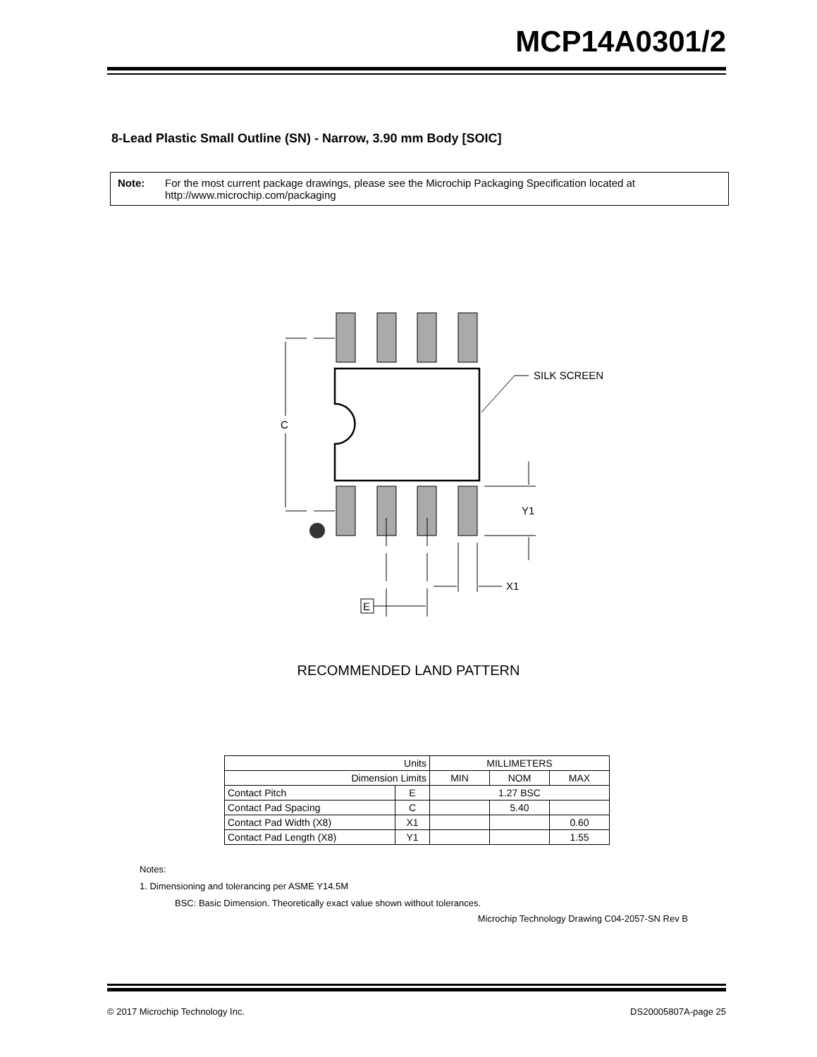MCP14A0301/2
8-Lead Plastic Small Outline (SN) - Narrow, 3.90 mm Body [SOIC]
Note: For the most current package drawings, please see the Microchip Packaging Specification located at http://www.microchip.com/packaging
C
SILK SCREEN
Y1
X1
E
RECOMMENDED LAND PATTERN
| Units | | MILLIMETERS | | |
| --- | --- | --- | --- | --- |
| Dimension Limits | | MIN | NOM | MAX |
| Contact Pitch | E | 1.27 BSC | | |
| Contact Pad Spacing | C | | 5.40 | |
| Contact Pad Width (X8) | X1 | | | 0.60 |
| Contact Pad Length (X8) | Y1 | | | 1.55 |
Notes:
1. Dimensioning and tolerancing per ASME Y14.5M
BSC: Basic Dimension. Theoretically exact value shown without tolerances.
Microchip Technology Drawing C04-2057-SN Rev B
© 2017 Microchip Technology Inc. DS20005807A-page 25